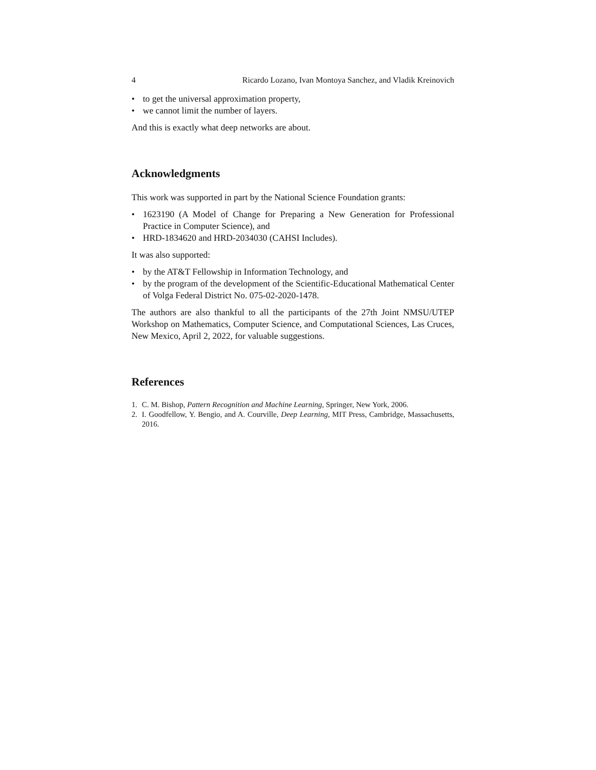4 Ricardo Lozano, Ivan Montoya Sanchez, and Vladik Kreinovich
• to get the universal approximation property,
• we cannot limit the number of layers.
And this is exactly what deep networks are about.
Acknowledgments
This work was supported in part by the National Science Foundation grants:
• 1623190 (A Model of Change for Preparing a New Generation for Professional Practice in Computer Science), and
• HRD-1834620 and HRD-2034030 (CAHSI Includes).
It was also supported:
• by the AT&T Fellowship in Information Technology, and
• by the program of the development of the Scientific-Educational Mathematical Center of Volga Federal District No. 075-02-2020-1478.
The authors are also thankful to all the participants of the 27th Joint NMSU/UTEP Workshop on Mathematics, Computer Science, and Computational Sciences, Las Cruces, New Mexico, April 2, 2022, for valuable suggestions.
References
1. C. M. Bishop, Pattern Recognition and Machine Learning, Springer, New York, 2006.
2. I. Goodfellow, Y. Bengio, and A. Courville, Deep Learning, MIT Press, Cambridge, Massachusetts, 2016.